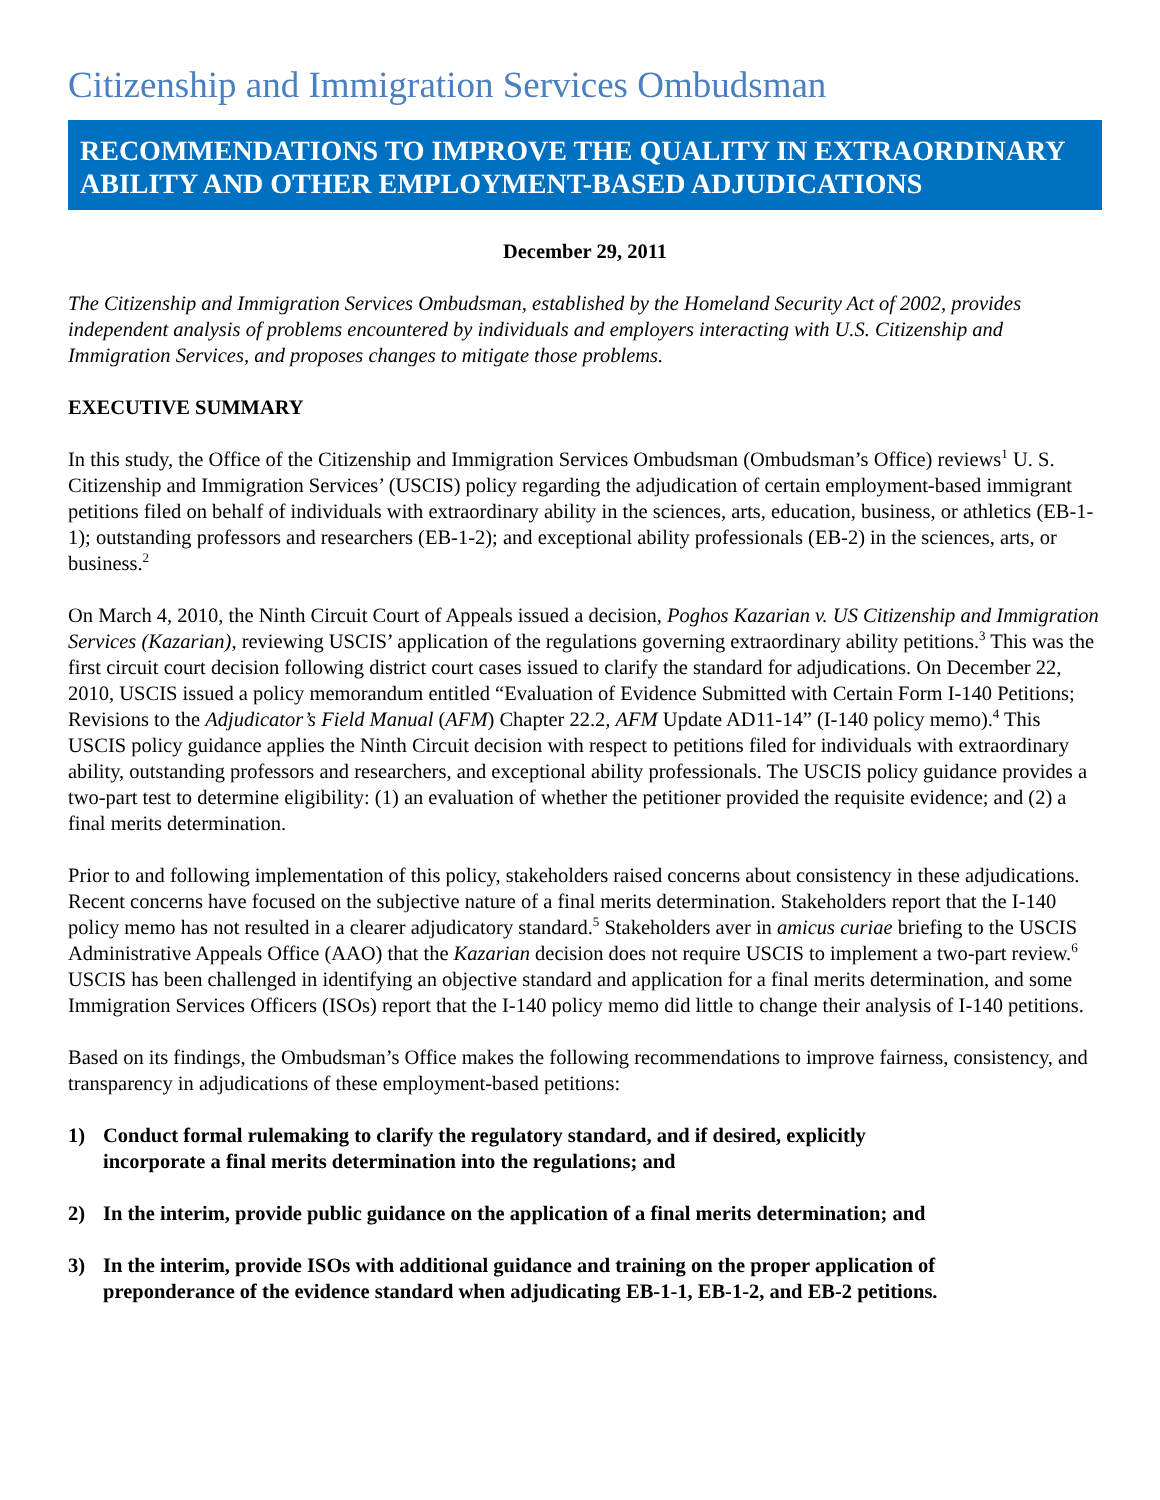Citizenship and Immigration Services Ombudsman
RECOMMENDATIONS TO IMPROVE THE QUALITY IN EXTRAORDINARY ABILITY AND OTHER EMPLOYMENT-BASED ADJUDICATIONS
December 29, 2011
The Citizenship and Immigration Services Ombudsman, established by the Homeland Security Act of 2002, provides independent analysis of problems encountered by individuals and employers interacting with U.S. Citizenship and Immigration Services, and proposes changes to mitigate those problems.
EXECUTIVE SUMMARY
In this study, the Office of the Citizenship and Immigration Services Ombudsman (Ombudsman’s Office) reviews<sup>1</sup> U. S. Citizenship and Immigration Services’ (USCIS) policy regarding the adjudication of certain employment-based immigrant petitions filed on behalf of individuals with extraordinary ability in the sciences, arts, education, business, or athletics (EB-1-1); outstanding professors and researchers (EB-1-2); and exceptional ability professionals (EB-2) in the sciences, arts, or business.<sup>2</sup>
On March 4, 2010, the Ninth Circuit Court of Appeals issued a decision, Poghos Kazarian v. US Citizenship and Immigration Services (Kazarian), reviewing USCIS’ application of the regulations governing extraordinary ability petitions.<sup>3</sup> This was the first circuit court decision following district court cases issued to clarify the standard for adjudications. On December 22, 2010, USCIS issued a policy memorandum entitled “Evaluation of Evidence Submitted with Certain Form I-140 Petitions; Revisions to the Adjudicator’s Field Manual (AFM) Chapter 22.2, AFM Update AD11-14” (I-140 policy memo).<sup>4</sup> This USCIS policy guidance applies the Ninth Circuit decision with respect to petitions filed for individuals with extraordinary ability, outstanding professors and researchers, and exceptional ability professionals. The USCIS policy guidance provides a two-part test to determine eligibility: (1) an evaluation of whether the petitioner provided the requisite evidence; and (2) a final merits determination.
Prior to and following implementation of this policy, stakeholders raised concerns about consistency in these adjudications. Recent concerns have focused on the subjective nature of a final merits determination. Stakeholders report that the I-140 policy memo has not resulted in a clearer adjudicatory standard.<sup>5</sup> Stakeholders aver in amicus curiae briefing to the USCIS Administrative Appeals Office (AAO) that the Kazarian decision does not require USCIS to implement a two-part review.<sup>6</sup> USCIS has been challenged in identifying an objective standard and application for a final merits determination, and some Immigration Services Officers (ISOs) report that the I-140 policy memo did little to change their analysis of I-140 petitions.
Based on its findings, the Ombudsman’s Office makes the following recommendations to improve fairness, consistency, and transparency in adjudications of these employment-based petitions:
1) Conduct formal rulemaking to clarify the regulatory standard, and if desired, explicitly incorporate a final merits determination into the regulations; and
2) In the interim, provide public guidance on the application of a final merits determination; and
3) In the interim, provide ISOs with additional guidance and training on the proper application of preponderance of the evidence standard when adjudicating EB-1-1, EB-1-2, and EB-2 petitions.